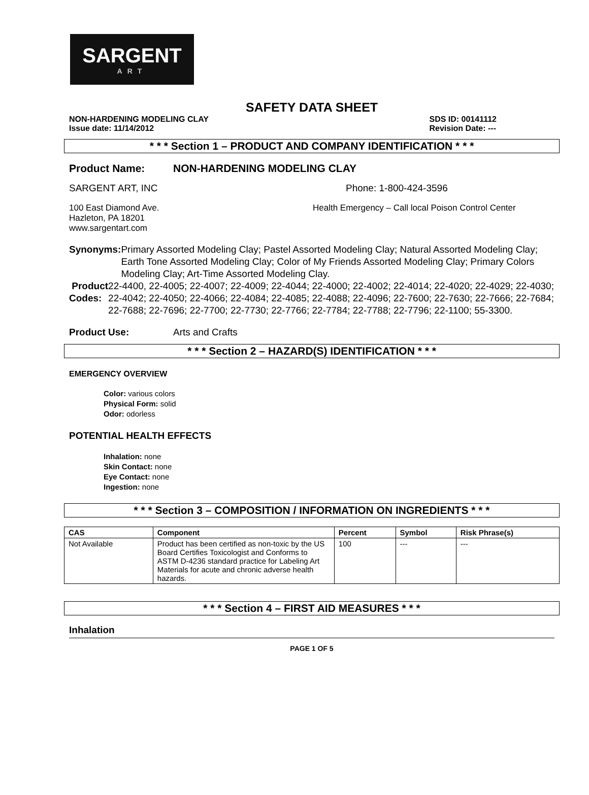SARGENT
ART
SAFETY DATA SHEET
NON-HARDENING MODELING CLAY
Issue date: 11/14/2012
SDS ID: 00141112
Revision Date: ---
* * * Section 1 – PRODUCT AND COMPANY IDENTIFICATION * * *
Product Name: NON-HARDENING MODELING CLAY
SARGENT ART, INC Phone: 1-800-424-3596
100 East Diamond Ave.
Hazleton, PA 18201
www.sargentart.com
Health Emergency – Call local Poison Control Center
Synonyms: Primary Assorted Modeling Clay; Pastel Assorted Modeling Clay; Natural Assorted Modeling Clay; Earth Tone Assorted Modeling Clay; Color of My Friends Assorted Modeling Clay; Primary Colors Modeling Clay; Art-Time Assorted Modeling Clay.
Product Codes: 22-4400, 22-4005; 22-4007; 22-4009; 22-4044; 22-4000; 22-4002; 22-4014; 22-4020; 22-4029; 22-4030; 22-4042; 22-4050; 22-4066; 22-4084; 22-4085; 22-4088; 22-4096; 22-7600; 22-7630; 22-7666; 22-7684; 22-7688; 22-7696; 22-7700; 22-7730; 22-7766; 22-7784; 22-7788; 22-7796; 22-1100; 55-3300.
Product Use: Arts and Crafts
* * * Section 2 – HAZARD(S) IDENTIFICATION * * *
EMERGENCY OVERVIEW
Color: various colors
Physical Form: solid
Odor: odorless
POTENTIAL HEALTH EFFECTS
Inhalation: none
Skin Contact: none
Eye Contact: none
Ingestion: none
* * * Section 3 – COMPOSITION / INFORMATION ON INGREDIENTS * * *
| CAS | Component | Percent | Symbol | Risk Phrase(s) |
| --- | --- | --- | --- | --- |
| Not Available | Product has been certified as non-toxic by the US Board Certifies Toxicologist and Conforms to ASTM D-4236 standard practice for Labeling Art Materials for acute and chronic adverse health hazards. | 100 | --- | --- |
* * * Section 4 – FIRST AID MEASURES * * *
Inhalation
PAGE 1 OF 5